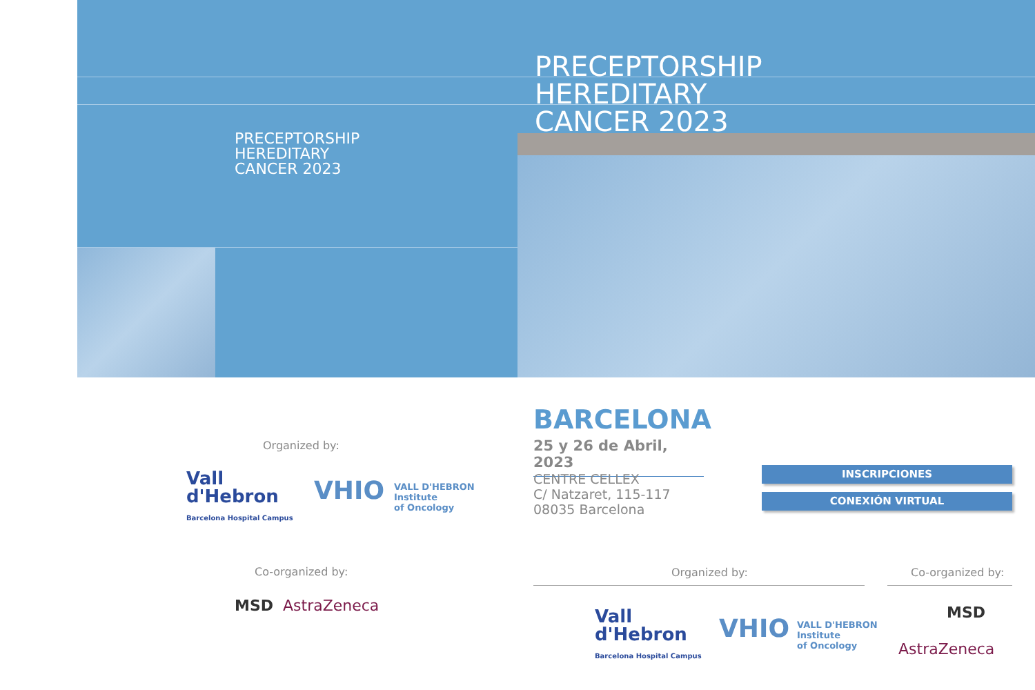PRECEPTORSHIP
HEREDITARY
CANCER 2023
PRECEPTORSHIP
HEREDITARY
CANCER 2023
Organized by:
Vall
d'Hebron
Barcelona Hospital Campus
VHIO
VALL D'HEBRON
Institute
of Oncology
Co-organized by:
MSD AstraZeneca
BARCELONA
25 y 26 de Abril, 2023
CENTRE CELLEX
C/ Natzaret, 115-117
08035 Barcelona
INSCRIPCIONES
CONEXIÓN VIRTUAL
Organized by: Co-organized by:
Vall
d'Hebron
Barcelona Hospital Campus
VHIO
VALL D'HEBRON
Institute
of Oncology
MSD
AstraZeneca